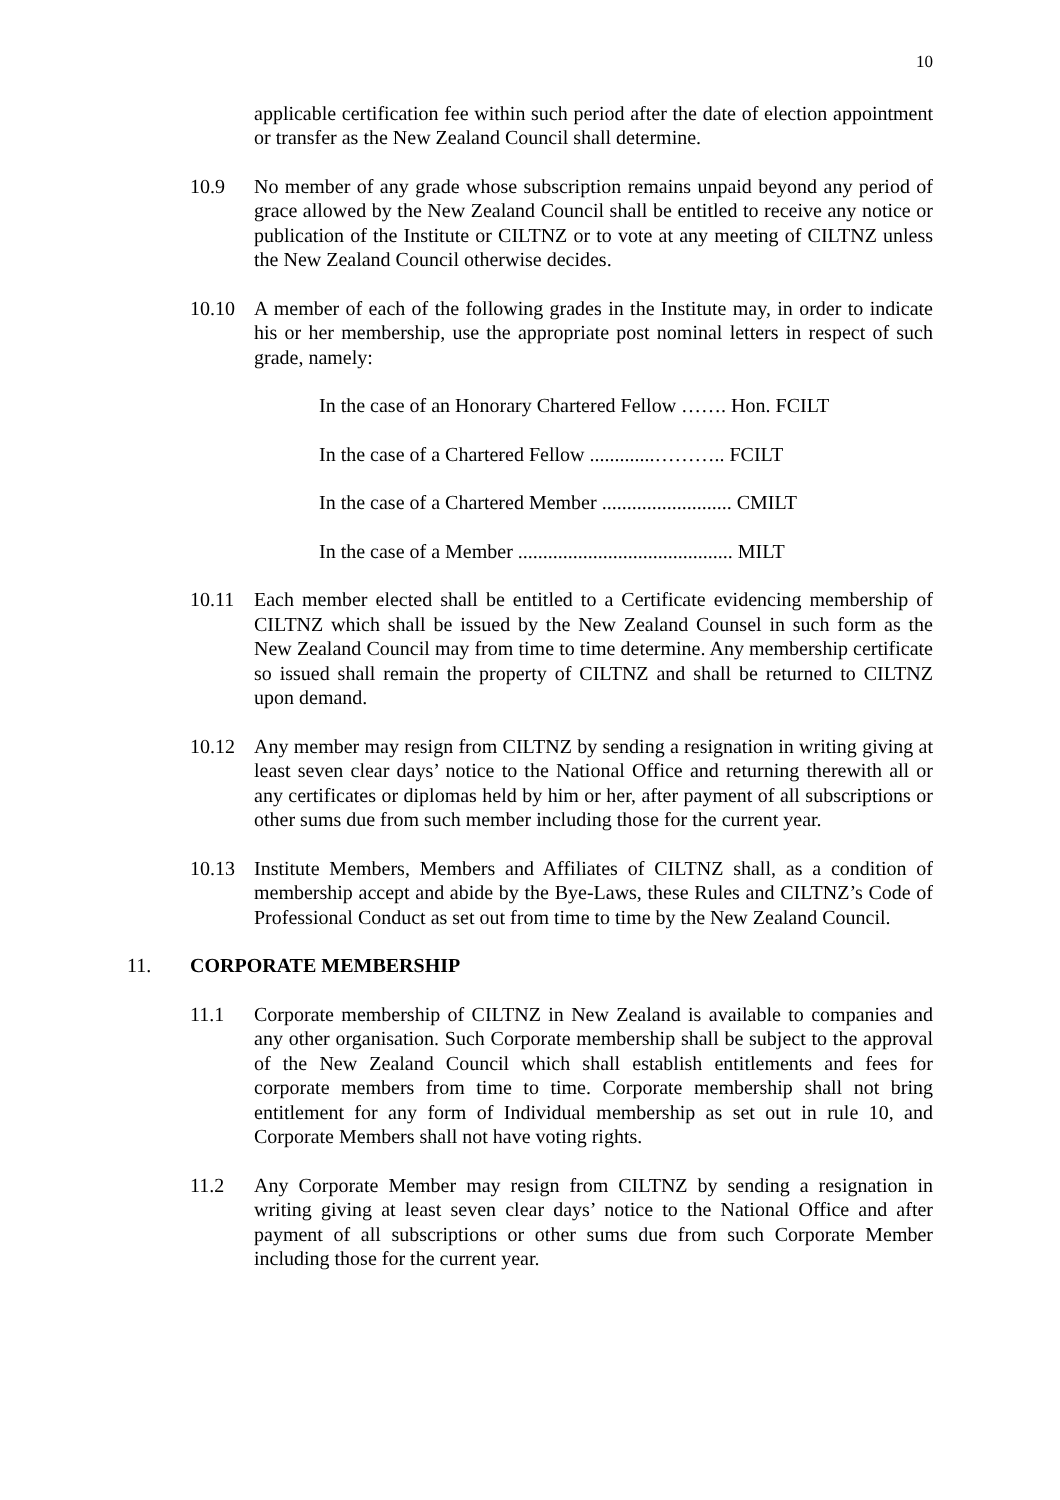10
applicable certification fee within such period after the date of election appointment or transfer as the New Zealand Council shall determine.
10.9 No member of any grade whose subscription remains unpaid beyond any period of grace allowed by the New Zealand Council shall be entitled to receive any notice or publication of the Institute or CILTNZ or to vote at any meeting of CILTNZ unless the New Zealand Council otherwise decides.
10.10 A member of each of the following grades in the Institute may, in order to indicate his or her membership, use the appropriate post nominal letters in respect of such grade, namely:
In the case of an Honorary Chartered Fellow ……. Hon. FCILT
In the case of a Chartered Fellow .............……….. FCILT
In the case of a Chartered Member .......................... CMILT
In the case of a Member ........................................... MILT
10.11 Each member elected shall be entitled to a Certificate evidencing membership of CILTNZ which shall be issued by the New Zealand Counsel in such form as the New Zealand Council may from time to time determine. Any membership certificate so issued shall remain the property of CILTNZ and shall be returned to CILTNZ upon demand.
10.12 Any member may resign from CILTNZ by sending a resignation in writing giving at least seven clear days’ notice to the National Office and returning therewith all or any certificates or diplomas held by him or her, after payment of all subscriptions or other sums due from such member including those for the current year.
10.13 Institute Members, Members and Affiliates of CILTNZ shall, as a condition of membership accept and abide by the Bye-Laws, these Rules and CILTNZ’s Code of Professional Conduct as set out from time to time by the New Zealand Council.
11. CORPORATE MEMBERSHIP
11.1 Corporate membership of CILTNZ in New Zealand is available to companies and any other organisation. Such Corporate membership shall be subject to the approval of the New Zealand Council which shall establish entitlements and fees for corporate members from time to time. Corporate membership shall not bring entitlement for any form of Individual membership as set out in rule 10, and Corporate Members shall not have voting rights.
11.2 Any Corporate Member may resign from CILTNZ by sending a resignation in writing giving at least seven clear days’ notice to the National Office and after payment of all subscriptions or other sums due from such Corporate Member including those for the current year.